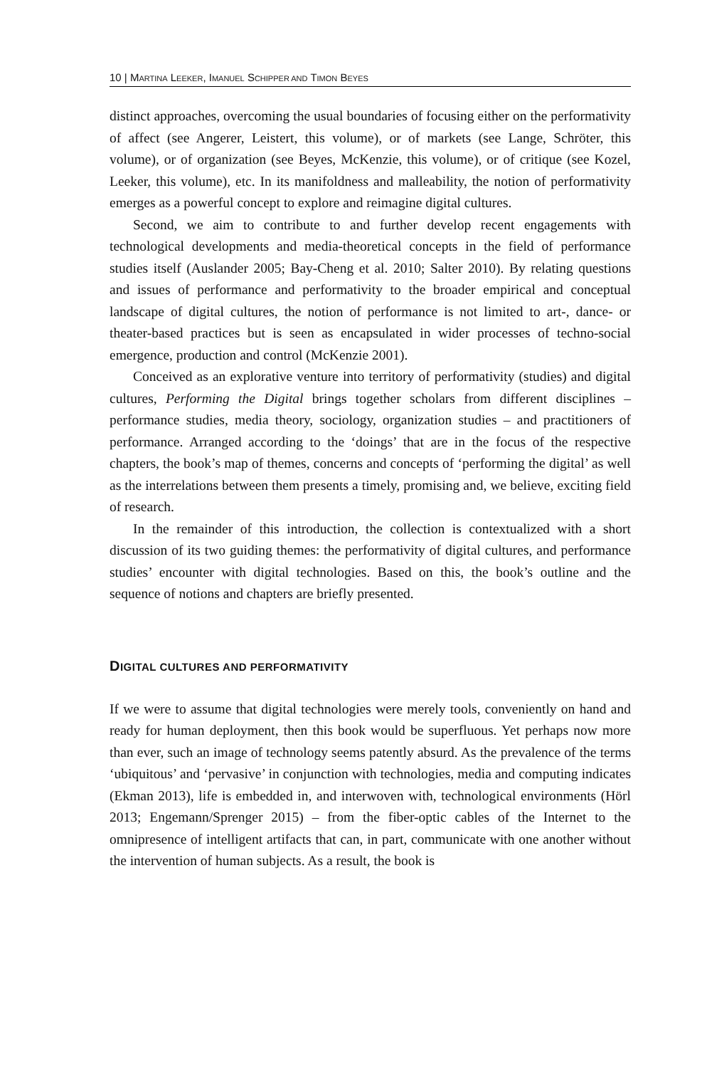10 | MARTINA LEEKER, IMANUEL SCHIPPER AND TIMON BEYES
distinct approaches, overcoming the usual boundaries of focusing either on the performativity of affect (see Angerer, Leistert, this volume), or of markets (see Lange, Schröter, this volume), or of organization (see Beyes, McKenzie, this volume), or of critique (see Kozel, Leeker, this volume), etc. In its manifoldness and malleability, the notion of performativity emerges as a powerful concept to explore and reimagine digital cultures.
Second, we aim to contribute to and further develop recent engagements with technological developments and media-theoretical concepts in the field of performance studies itself (Auslander 2005; Bay-Cheng et al. 2010; Salter 2010). By relating questions and issues of performance and performativity to the broader empirical and conceptual landscape of digital cultures, the notion of performance is not limited to art-, dance- or theater-based practices but is seen as encapsulated in wider processes of techno-social emergence, production and control (McKenzie 2001).
Conceived as an explorative venture into territory of performativity (studies) and digital cultures, Performing the Digital brings together scholars from different disciplines – performance studies, media theory, sociology, organization studies – and practitioners of performance. Arranged according to the ‘doings’ that are in the focus of the respective chapters, the book’s map of themes, concerns and concepts of ‘performing the digital’ as well as the interrelations between them presents a timely, promising and, we believe, exciting field of research.
In the remainder of this introduction, the collection is contextualized with a short discussion of its two guiding themes: the performativity of digital cultures, and performance studies’ encounter with digital technologies. Based on this, the book’s outline and the sequence of notions and chapters are briefly presented.
DIGITAL CULTURES AND PERFORMATIVITY
If we were to assume that digital technologies were merely tools, conveniently on hand and ready for human deployment, then this book would be superfluous. Yet perhaps now more than ever, such an image of technology seems patently absurd. As the prevalence of the terms ‘ubiquitous’ and ‘pervasive’ in conjunction with technologies, media and computing indicates (Ekman 2013), life is embedded in, and interwoven with, technological environments (Hörl 2013; Engemann/Sprenger 2015) – from the fiber-optic cables of the Internet to the omnipresence of intelligent artifacts that can, in part, communicate with one another without the intervention of human subjects. As a result, the book is